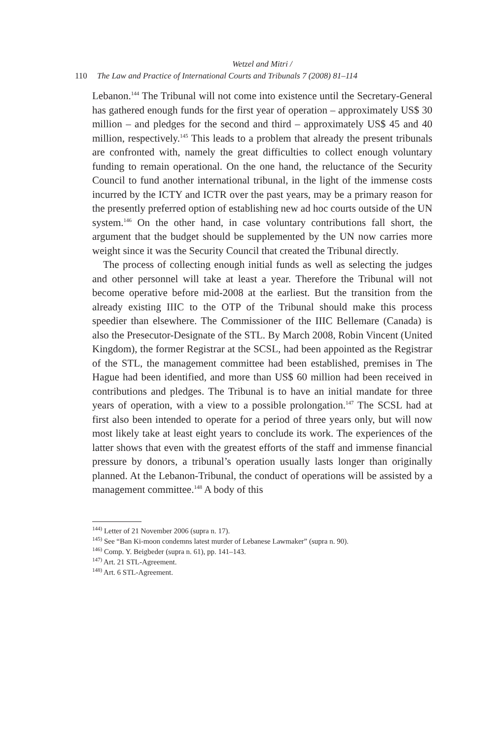Wetzel and Mitri /
110 The Law and Practice of International Courts and Tribunals 7 (2008) 81–114
Lebanon.<sup>144</sup> The Tribunal will not come into existence until the Secretary-General has gathered enough funds for the first year of operation – approximately US$ 30 million – and pledges for the second and third – approximately US$ 45 and 40 million, respectively.<sup>145</sup> This leads to a problem that already the present tribunals are confronted with, namely the great difficulties to collect enough voluntary funding to remain operational. On the one hand, the reluctance of the Security Council to fund another international tribunal, in the light of the immense costs incurred by the ICTY and ICTR over the past years, may be a primary reason for the presently preferred option of establishing new ad hoc courts outside of the UN system.<sup>146</sup> On the other hand, in case voluntary contributions fall short, the argument that the budget should be supplemented by the UN now carries more weight since it was the Security Council that created the Tribunal directly.
The process of collecting enough initial funds as well as selecting the judges and other personnel will take at least a year. Therefore the Tribunal will not become operative before mid-2008 at the earliest. But the transition from the already existing IIIC to the OTP of the Tribunal should make this process speedier than elsewhere. The Commissioner of the IIIC Bellemare (Canada) is also the Presecutor-Designate of the STL. By March 2008, Robin Vincent (United Kingdom), the former Registrar at the SCSL, had been appointed as the Registrar of the STL, the management committee had been established, premises in The Hague had been identified, and more than US$ 60 million had been received in contributions and pledges. The Tribunal is to have an initial mandate for three years of operation, with a view to a possible prolongation.<sup>147</sup> The SCSL had at first also been intended to operate for a period of three years only, but will now most likely take at least eight years to conclude its work. The experiences of the latter shows that even with the greatest efforts of the staff and immense financial pressure by donors, a tribunal’s operation usually lasts longer than originally planned. At the Lebanon-Tribunal, the conduct of operations will be assisted by a management committee.<sup>148</sup> A body of this
<sup>144)</sup> Letter of 21 November 2006 (supra n. 17).
<sup>145)</sup> See “Ban Ki-moon condemns latest murder of Lebanese Lawmaker” (supra n. 90).
<sup>146)</sup> Comp. Y. Beigbeder (supra n. 61), pp. 141–143.
<sup>147)</sup> Art. 21 STL-Agreement.
<sup>148)</sup> Art. 6 STL-Agreement.